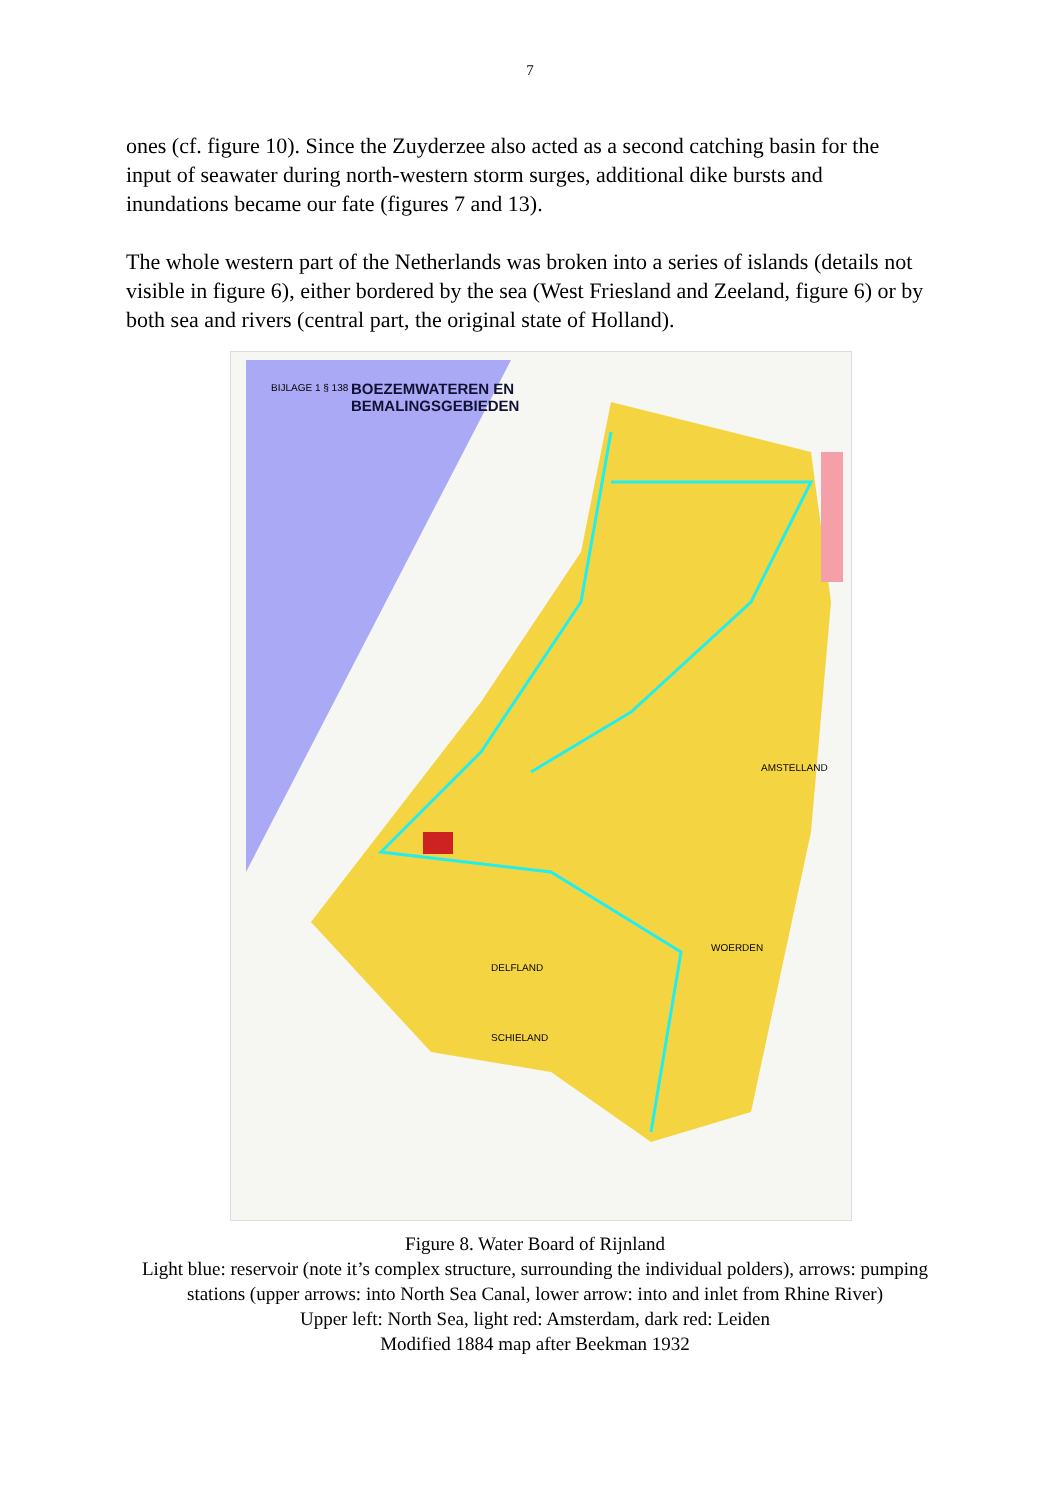7
ones (cf. figure 10). Since the Zuyderzee also acted as a second catching basin for the input of seawater during north-western storm surges, additional dike bursts and inundations became our fate (figures 7 and 13).
The whole western part of the Netherlands was broken into a series of islands (details not visible in figure 6), either bordered by the sea (West Friesland and Zeeland, figure 6) or by both sea and rivers (central part, the original state of Holland).
BOEZEMWATEREN EN
BEMALINGSGEBIEDEN
BIJLAGE 1 § 138
DELFLAND
SCHIELAND
AMSTELLAND
WOERDEN
Figure 8. Water Board of Rijnland
Light blue: reservoir (note it’s complex structure, surrounding the individual polders), arrows: pumping stations (upper arrows: into North Sea Canal, lower arrow: into and inlet from Rhine River)
Upper left: North Sea, light red: Amsterdam, dark red: Leiden
Modified 1884 map after Beekman 1932